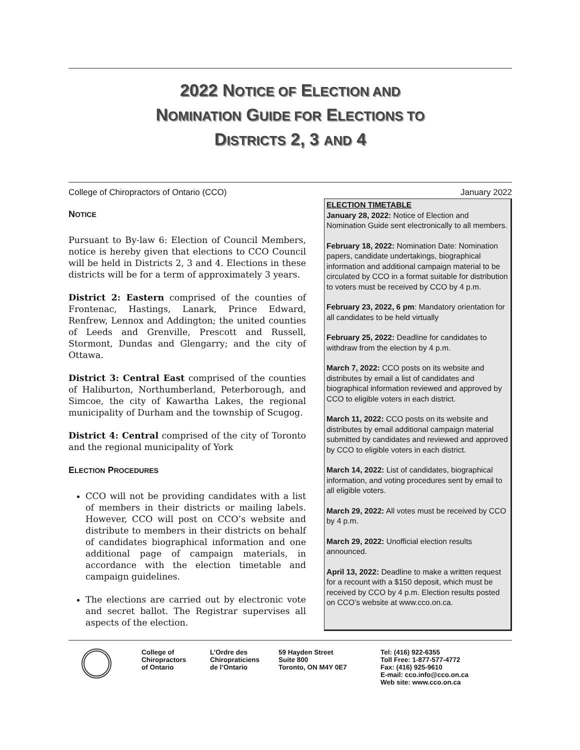2022 NOTICE OF ELECTION AND
NOMINATION GUIDE FOR ELECTIONS TO
DISTRICTS 2, 3 AND 4
College of Chiropractors of Ontario (CCO) January 2022
NOTICE
Pursuant to By-law 6: Election of Council Members, notice is hereby given that elections to CCO Council will be held in Districts 2, 3 and 4. Elections in these districts will be for a term of approximately 3 years.
District 2: Eastern comprised of the counties of Frontenac, Hastings, Lanark, Prince Edward, Renfrew, Lennox and Addington; the united counties of Leeds and Grenville, Prescott and Russell, Stormont, Dundas and Glengarry; and the city of Ottawa.
District 3: Central East comprised of the counties of Haliburton, Northumberland, Peterborough, and Simcoe, the city of Kawartha Lakes, the regional municipality of Durham and the township of Scugog.
District 4: Central comprised of the city of Toronto and the regional municipality of York
ELECTION PROCEDURES
CCO will not be providing candidates with a list of members in their districts or mailing labels. However, CCO will post on CCO’s website and distribute to members in their districts on behalf of candidates biographical information and one additional page of campaign materials, in accordance with the election timetable and campaign guidelines.
The elections are carried out by electronic vote and secret ballot. The Registrar supervises all aspects of the election.
ELECTION TIMETABLE
January 28, 2022: Notice of Election and Nomination Guide sent electronically to all members.
February 18, 2022: Nomination Date: Nomination papers, candidate undertakings, biographical information and additional campaign material to be circulated by CCO in a format suitable for distribution to voters must be received by CCO by 4 p.m.
February 23, 2022, 6 pm: Mandatory orientation for all candidates to be held virtually
February 25, 2022: Deadline for candidates to withdraw from the election by 4 p.m.
March 7, 2022: CCO posts on its website and distributes by email a list of candidates and biographical information reviewed and approved by CCO to eligible voters in each district.
March 11, 2022: CCO posts on its website and distributes by email additional campaign material submitted by candidates and reviewed and approved by CCO to eligible voters in each district.
March 14, 2022: List of candidates, biographical information, and voting procedures sent by email to all eligible voters.
March 29, 2022: All votes must be received by CCO by 4 p.m.
March 29, 2022: Unofficial election results announced.
April 13, 2022: Deadline to make a written request for a recount with a $150 deposit, which must be received by CCO by 4 p.m. Election results posted on CCO’s website at www.cco.on.ca.
College of
Chiropractors
of Ontario
L’Ordre des
Chiropraticiens
de l’Ontario
59 Hayden Street
Suite 800
Toronto, ON M4Y 0E7
Tel: (416) 922-6355
Toll Free: 1-877-577-4772
Fax: (416) 925-9610
E-mail: cco.info@cco.on.ca
Web site: www.cco.on.ca